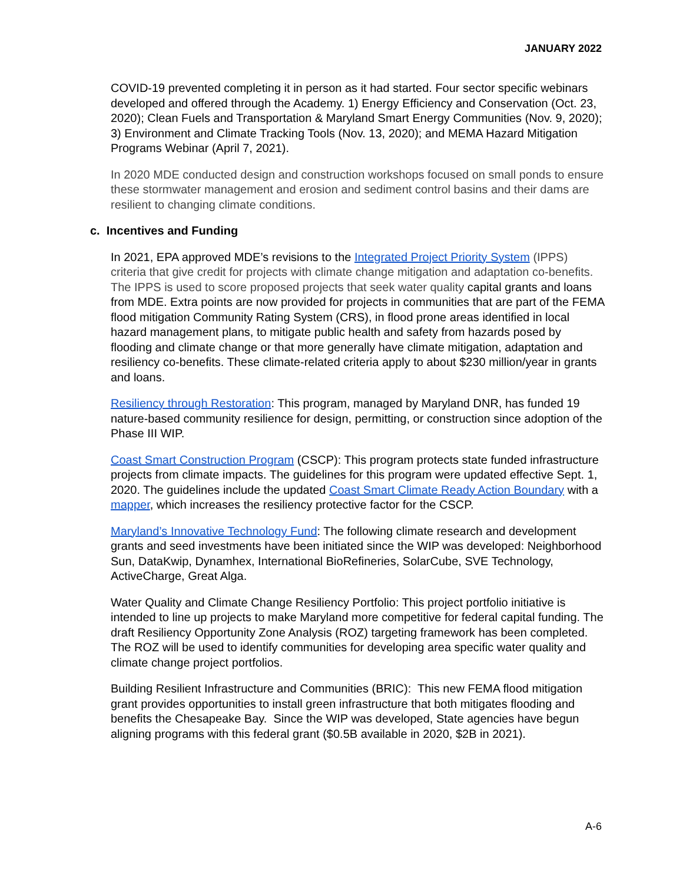JANUARY 2022
COVID-19 prevented completing it in person as it had started. Four sector specific webinars developed and offered through the Academy. 1) Energy Efficiency and Conservation (Oct. 23, 2020); Clean Fuels and Transportation & Maryland Smart Energy Communities (Nov. 9, 2020); 3) Environment and Climate Tracking Tools (Nov. 13, 2020); and MEMA Hazard Mitigation Programs Webinar (April 7, 2021).
In 2020 MDE conducted design and construction workshops focused on small ponds to ensure these stormwater management and erosion and sediment control basins and their dams are resilient to changing climate conditions.
c. Incentives and Funding
In 2021, EPA approved MDE’s revisions to the Integrated Project Priority System (IPPS) criteria that give credit for projects with climate change mitigation and adaptation co-benefits. The IPPS is used to score proposed projects that seek water quality capital grants and loans from MDE. Extra points are now provided for projects in communities that are part of the FEMA flood mitigation Community Rating System (CRS), in flood prone areas identified in local hazard management plans, to mitigate public health and safety from hazards posed by flooding and climate change or that more generally have climate mitigation, adaptation and resiliency co-benefits. These climate-related criteria apply to about $230 million/year in grants and loans.
Resiliency through Restoration: This program, managed by Maryland DNR, has funded 19 nature-based community resilience for design, permitting, or construction since adoption of the Phase III WIP.
Coast Smart Construction Program (CSCP): This program protects state funded infrastructure projects from climate impacts. The guidelines for this program were updated effective Sept. 1, 2020. The guidelines include the updated Coast Smart Climate Ready Action Boundary with a mapper, which increases the resiliency protective factor for the CSCP.
Maryland’s Innovative Technology Fund: The following climate research and development grants and seed investments have been initiated since the WIP was developed: Neighborhood Sun, DataKwip, Dynamhex, International BioRefineries, SolarCube, SVE Technology, ActiveCharge, Great Alga.
Water Quality and Climate Change Resiliency Portfolio: This project portfolio initiative is intended to line up projects to make Maryland more competitive for federal capital funding. The draft Resiliency Opportunity Zone Analysis (ROZ) targeting framework has been completed. The ROZ will be used to identify communities for developing area specific water quality and climate change project portfolios.
Building Resilient Infrastructure and Communities (BRIC): This new FEMA flood mitigation grant provides opportunities to install green infrastructure that both mitigates flooding and benefits the Chesapeake Bay. Since the WIP was developed, State agencies have begun aligning programs with this federal grant ($0.5B available in 2020, $2B in 2021).
A-6